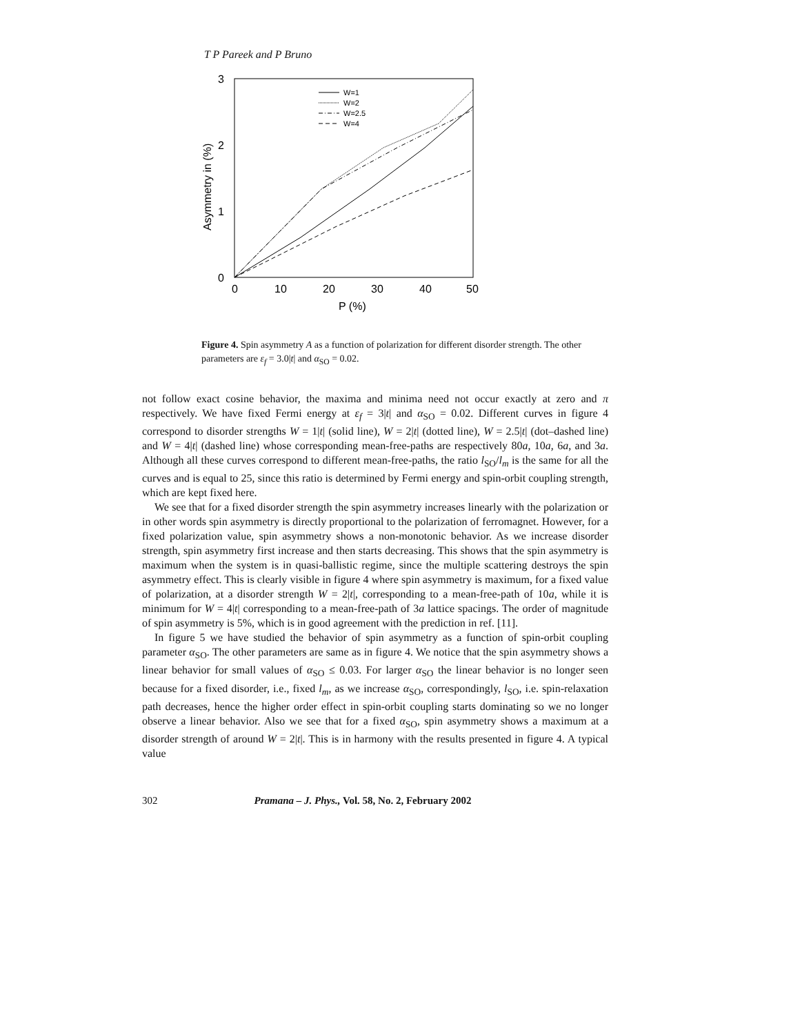T P Pareek and P Bruno
3
2
1
0
0
10
20
30
40
50
P (%)
Asymmetry in (%)
W=1
W=2
W=2.5
W=4
Figure 4. Spin asymmetry A as a function of polarization for different disorder strength. The other parameters are ε<sub>f</sub> = 3.0|t| and α<sub>SO</sub> = 0.02.
not follow exact cosine behavior, the maxima and minima need not occur exactly at zero and π respectively. We have fixed Fermi energy at ε<sub>f</sub> = 3|t| and α<sub>SO</sub> = 0.02. Different curves in figure 4 correspond to disorder strengths W = 1|t| (solid line), W = 2|t| (dotted line), W = 2.5|t| (dot–dashed line) and W = 4|t| (dashed line) whose corresponding mean-free-paths are respectively 80a, 10a, 6a, and 3a. Although all these curves correspond to different mean-free-paths, the ratio l<sub>SO</sub>/l<sub>m</sub> is the same for all the curves and is equal to 25, since this ratio is determined by Fermi energy and spin-orbit coupling strength, which are kept fixed here.
We see that for a fixed disorder strength the spin asymmetry increases linearly with the polarization or in other words spin asymmetry is directly proportional to the polarization of ferromagnet. However, for a fixed polarization value, spin asymmetry shows a non-monotonic behavior. As we increase disorder strength, spin asymmetry first increase and then starts decreasing. This shows that the spin asymmetry is maximum when the system is in quasi-ballistic regime, since the multiple scattering destroys the spin asymmetry effect. This is clearly visible in figure 4 where spin asymmetry is maximum, for a fixed value of polarization, at a disorder strength W = 2|t|, corresponding to a mean-free-path of 10a, while it is minimum for W = 4|t| corresponding to a mean-free-path of 3a lattice spacings. The order of magnitude of spin asymmetry is 5%, which is in good agreement with the prediction in ref. [11].
In figure 5 we have studied the behavior of spin asymmetry as a function of spin-orbit coupling parameter α<sub>SO</sub>. The other parameters are same as in figure 4. We notice that the spin asymmetry shows a linear behavior for small values of α<sub>SO</sub> ≤ 0.03. For larger α<sub>SO</sub> the linear behavior is no longer seen because for a fixed disorder, i.e., fixed l<sub>m</sub>, as we increase α<sub>SO</sub>, correspondingly, l<sub>SO</sub>, i.e. spin-relaxation path decreases, hence the higher order effect in spin-orbit coupling starts dominating so we no longer observe a linear behavior. Also we see that for a fixed α<sub>SO</sub>, spin asymmetry shows a maximum at a disorder strength of around W = 2|t|. This is in harmony with the results presented in figure 4. A typical value
302 Pramana – J. Phys., Vol. 58, No. 2, February 2002